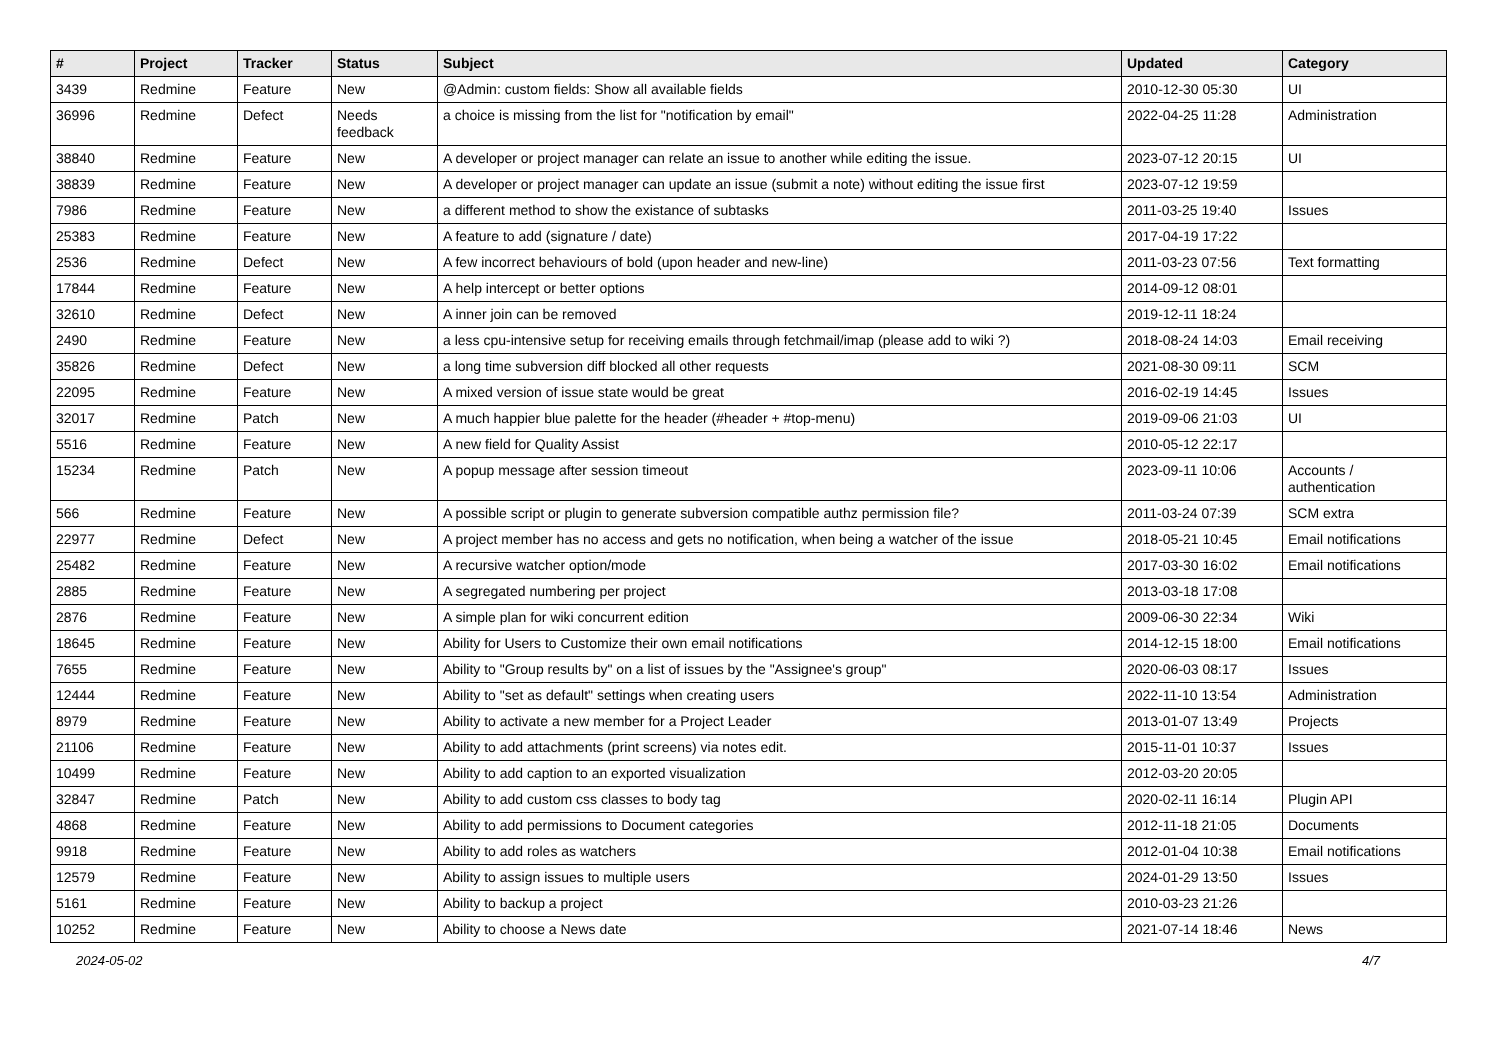| # | Project | Tracker | Status | Subject | Updated | Category |
| --- | --- | --- | --- | --- | --- | --- |
| 3439 | Redmine | Feature | New | @Admin: custom fields: Show all available fields | 2010-12-30 05:30 | UI |
| 36996 | Redmine | Defect | Needs feedback | a choice is missing from the list for "notification by email" | 2022-04-25 11:28 | Administration |
| 38840 | Redmine | Feature | New | A developer or project manager can relate an issue to another while editing the issue. | 2023-07-12 20:15 | UI |
| 38839 | Redmine | Feature | New | A developer or project manager can update an issue (submit a note) without editing the issue first | 2023-07-12 19:59 | |
| 7986 | Redmine | Feature | New | a different method to show the existance of subtasks | 2011-03-25 19:40 | Issues |
| 25383 | Redmine | Feature | New | A feature to add (signature / date) | 2017-04-19 17:22 | |
| 2536 | Redmine | Defect | New | A few incorrect behaviours of bold (upon header and new-line) | 2011-03-23 07:56 | Text formatting |
| 17844 | Redmine | Feature | New | A help intercept or better options | 2014-09-12 08:01 | |
| 32610 | Redmine | Defect | New | A inner join can be removed | 2019-12-11 18:24 | |
| 2490 | Redmine | Feature | New | a less cpu-intensive setup for receiving emails through fetchmail/imap (please add to wiki ?) | 2018-08-24 14:03 | Email receiving |
| 35826 | Redmine | Defect | New | a long time subversion diff blocked all other requests | 2021-08-30 09:11 | SCM |
| 22095 | Redmine | Feature | New | A mixed version of issue state would be great | 2016-02-19 14:45 | Issues |
| 32017 | Redmine | Patch | New | A much happier blue palette for the header (#header + #top-menu) | 2019-09-06 21:03 | UI |
| 5516 | Redmine | Feature | New | A new field for Quality Assist | 2010-05-12 22:17 | |
| 15234 | Redmine | Patch | New | A popup message after session timeout | 2023-09-11 10:06 | Accounts / authentication |
| 566 | Redmine | Feature | New | A possible script or plugin to generate subversion compatible authz permission file? | 2011-03-24 07:39 | SCM extra |
| 22977 | Redmine | Defect | New | A project member has no access and gets no notification, when being a watcher of the issue | 2018-05-21 10:45 | Email notifications |
| 25482 | Redmine | Feature | New | A recursive watcher option/mode | 2017-03-30 16:02 | Email notifications |
| 2885 | Redmine | Feature | New | A segregated numbering per project | 2013-03-18 17:08 | |
| 2876 | Redmine | Feature | New | A simple plan for wiki concurrent edition | 2009-06-30 22:34 | Wiki |
| 18645 | Redmine | Feature | New | Ability for Users to Customize their own email notifications | 2014-12-15 18:00 | Email notifications |
| 7655 | Redmine | Feature | New | Ability to "Group results by" on a list of issues by the "Assignee's group" | 2020-06-03 08:17 | Issues |
| 12444 | Redmine | Feature | New | Ability to "set as default" settings when creating users | 2022-11-10 13:54 | Administration |
| 8979 | Redmine | Feature | New | Ability to activate a new member for a Project Leader | 2013-01-07 13:49 | Projects |
| 21106 | Redmine | Feature | New | Ability to add attachments (print screens) via notes edit. | 2015-11-01 10:37 | Issues |
| 10499 | Redmine | Feature | New | Ability to add caption to an exported visualization | 2012-03-20 20:05 | |
| 32847 | Redmine | Patch | New | Ability to add custom css classes to body tag | 2020-02-11 16:14 | Plugin API |
| 4868 | Redmine | Feature | New | Ability to add permissions to Document categories | 2012-11-18 21:05 | Documents |
| 9918 | Redmine | Feature | New | Ability to add roles as watchers | 2012-01-04 10:38 | Email notifications |
| 12579 | Redmine | Feature | New | Ability to assign issues to multiple users | 2024-01-29 13:50 | Issues |
| 5161 | Redmine | Feature | New | Ability to backup a project | 2010-03-23 21:26 | |
| 10252 | Redmine | Feature | New | Ability to choose a News date | 2021-07-14 18:46 | News |
2024-05-02 4/7